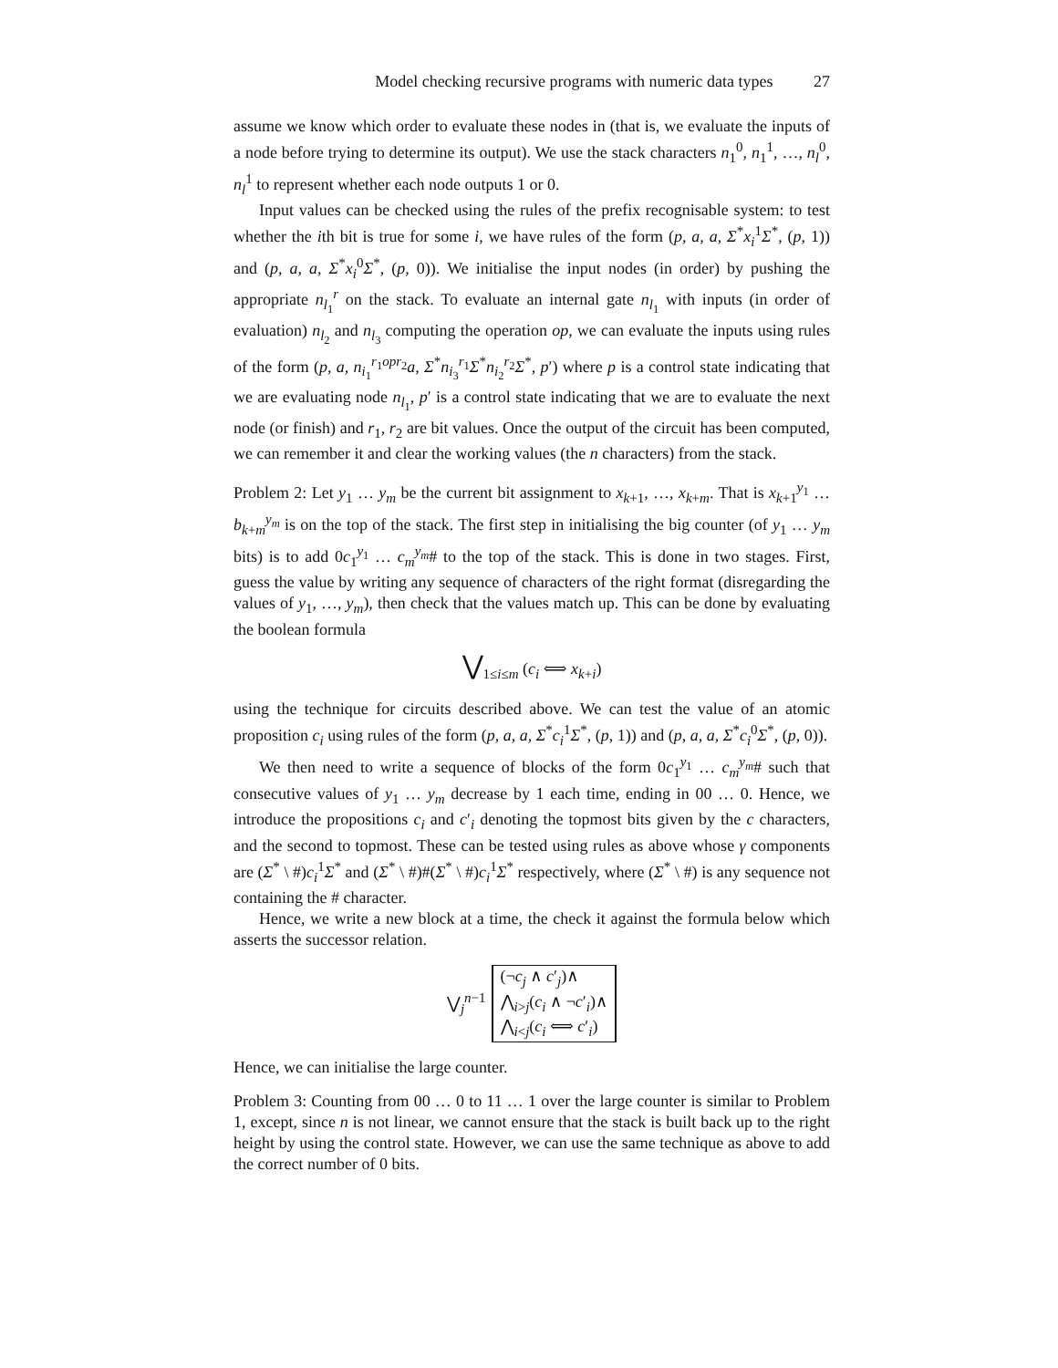Model checking recursive programs with numeric data types 27
assume we know which order to evaluate these nodes in (that is, we evaluate the inputs of a node before trying to determine its output). We use the stack characters n<sub>1</sub><sup>0</sup>, n<sub>1</sub><sup>1</sup>, …, n<sub>l</sub><sup>0</sup>, n<sub>l</sub><sup>1</sup> to represent whether each node outputs 1 or 0.
Input values can be checked using the rules of the prefix recognisable system: to test whether the ith bit is true for some i, we have rules of the form (p, a, a, Σ<sup>*</sup>x<sub>i</sub><sup>1</sup>Σ<sup>*</sup>, (p, 1)) and (p, a, a, Σ<sup>*</sup>x<sub>i</sub><sup>0</sup>Σ<sup>*</sup>, (p, 0)). We initialise the input nodes (in order) by pushing the appropriate n<sub>l<sub>1</sub></sub><sup>r</sup> on the stack. To evaluate an internal gate n<sub>l<sub>1</sub></sub> with inputs (in order of evaluation) n<sub>l<sub>2</sub></sub> and n<sub>l<sub>3</sub></sub> computing the operation op, we can evaluate the inputs using rules of the form (p, a, n<sub>i<sub>1</sub></sub><sup>r<sub>1</sub>opr<sub>2</sub></sup>a, Σ<sup>*</sup>n<sub>i<sub>3</sub></sub><sup>r<sub>1</sub></sup>Σ<sup>*</sup>n<sub>i<sub>2</sub></sub><sup>r<sub>2</sub></sup>Σ<sup>*</sup>, p′) where p is a control state indicating that we are evaluating node n<sub>l<sub>1</sub></sub>, p′ is a control state indicating that we are to evaluate the next node (or finish) and r<sub>1</sub>, r<sub>2</sub> are bit values. Once the output of the circuit has been computed, we can remember it and clear the working values (the n characters) from the stack.
Problem 2: Let y<sub>1</sub> … y<sub>m</sub> be the current bit assignment to x<sub>k+1</sub>, …, x<sub>k+m</sub>. That is x<sub>k+1</sub><sup>y<sub>1</sub></sup> … b<sub>k+m</sub><sup>y<sub>m</sub></sup> is on the top of the stack. The first step in initialising the big counter (of y<sub>1</sub> … y<sub>m</sub> bits) is to add 0c<sub>1</sub><sup>y<sub>1</sub></sup> … c<sub>m</sub><sup>y<sub>m</sub></sup># to the top of the stack. This is done in two stages. First, guess the value by writing any sequence of characters of the right format (disregarding the values of y<sub>1</sub>, …, y<sub>m</sub>), then check that the values match up. This can be done by evaluating the boolean formula
⋁<sub>1≤i≤m</sub> (c<sub>i</sub> ⟺ x<sub>k+i</sub>)
using the technique for circuits described above. We can test the value of an atomic proposition c<sub>i</sub> using rules of the form (p, a, a, Σ<sup>*</sup>c<sub>i</sub><sup>1</sup>Σ<sup>*</sup>, (p, 1)) and (p, a, a, Σ<sup>*</sup>c<sub>i</sub><sup>0</sup>Σ<sup>*</sup>, (p, 0)).
We then need to write a sequence of blocks of the form 0c<sub>1</sub><sup>y<sub>1</sub></sup> … c<sub>m</sub><sup>y<sub>m</sub></sup># such that consecutive values of y<sub>1</sub> … y<sub>m</sub> decrease by 1 each time, ending in 00 … 0. Hence, we introduce the propositions c<sub>i</sub> and c′<sub>i</sub> denoting the topmost bits given by the c characters, and the second to topmost. These can be tested using rules as above whose γ components are (Σ<sup>*</sup> \ #)c<sub>i</sub><sup>1</sup>Σ<sup>*</sup> and (Σ<sup>*</sup> \ #)#(Σ<sup>*</sup> \ #)c<sub>i</sub><sup>1</sup>Σ<sup>*</sup> respectively, where (Σ<sup>*</sup> \ #) is any sequence not containing the # character.
Hence, we write a new block at a time, the check it against the formula below which asserts the successor relation.
⋁<sub>j</sub><sup>n−1</sup> (¬c<sub>j</sub> ∧ c′<sub>j</sub>)∧
⋀<sub>i>j</sub>(c<sub>i</sub> ∧ ¬c′<sub>i</sub>)∧
⋀<sub>i<j</sub>(c<sub>i</sub> ⟺ c′<sub>i</sub>)
Hence, we can initialise the large counter.
Problem 3: Counting from 00 … 0 to 11 … 1 over the large counter is similar to Problem 1, except, since n is not linear, we cannot ensure that the stack is built back up to the right height by using the control state. However, we can use the same technique as above to add the correct number of 0 bits.